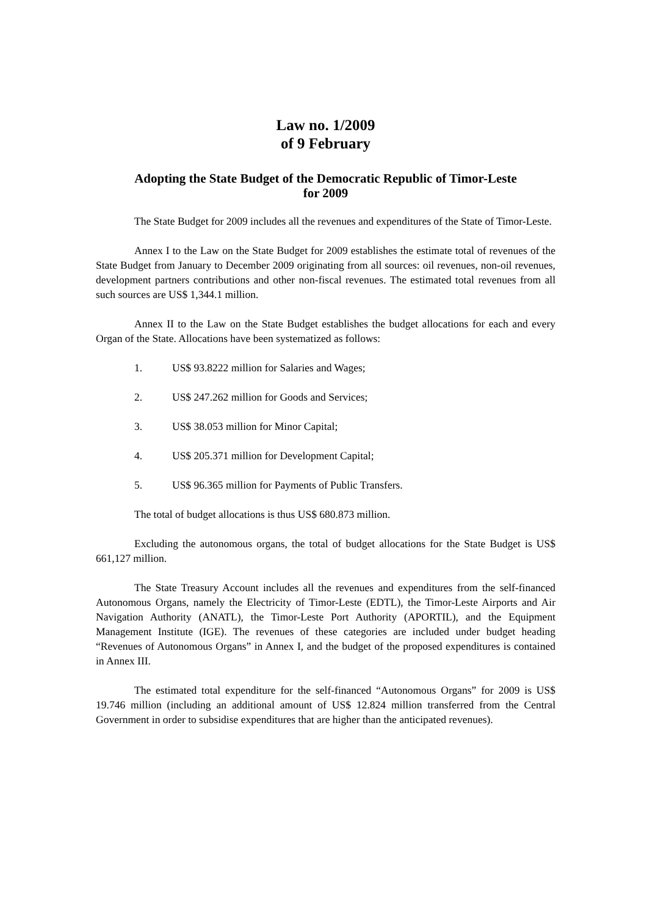Law no. 1/2009
of 9 February
Adopting the State Budget of the Democratic Republic of Timor-Leste
for 2009
The State Budget for 2009 includes all the revenues and expenditures of the State of Timor-Leste.
Annex I to the Law on the State Budget for 2009 establishes the estimate total of revenues of the State Budget from January to December 2009 originating from all sources: oil revenues, non-oil revenues, development partners contributions and other non-fiscal revenues. The estimated total revenues from all such sources are US$ 1,344.1 million.
Annex II to the Law on the State Budget establishes the budget allocations for each and every Organ of the State. Allocations have been systematized as follows:
1. US$ 93.8222 million for Salaries and Wages;
2. US$ 247.262 million for Goods and Services;
3. US$ 38.053 million for Minor Capital;
4. US$ 205.371 million for Development Capital;
5. US$ 96.365 million for Payments of Public Transfers.
The total of budget allocations is thus US$ 680.873 million.
Excluding the autonomous organs, the total of budget allocations for the State Budget is US$ 661,127 million.
The State Treasury Account includes all the revenues and expenditures from the self-financed Autonomous Organs, namely the Electricity of Timor-Leste (EDTL), the Timor-Leste Airports and Air Navigation Authority (ANATL), the Timor-Leste Port Authority (APORTIL), and the Equipment Management Institute (IGE). The revenues of these categories are included under budget heading “Revenues of Autonomous Organs” in Annex I, and the budget of the proposed expenditures is contained in Annex III.
The estimated total expenditure for the self-financed “Autonomous Organs” for 2009 is US$ 19.746 million (including an additional amount of US$ 12.824 million transferred from the Central Government in order to subsidise expenditures that are higher than the anticipated revenues).